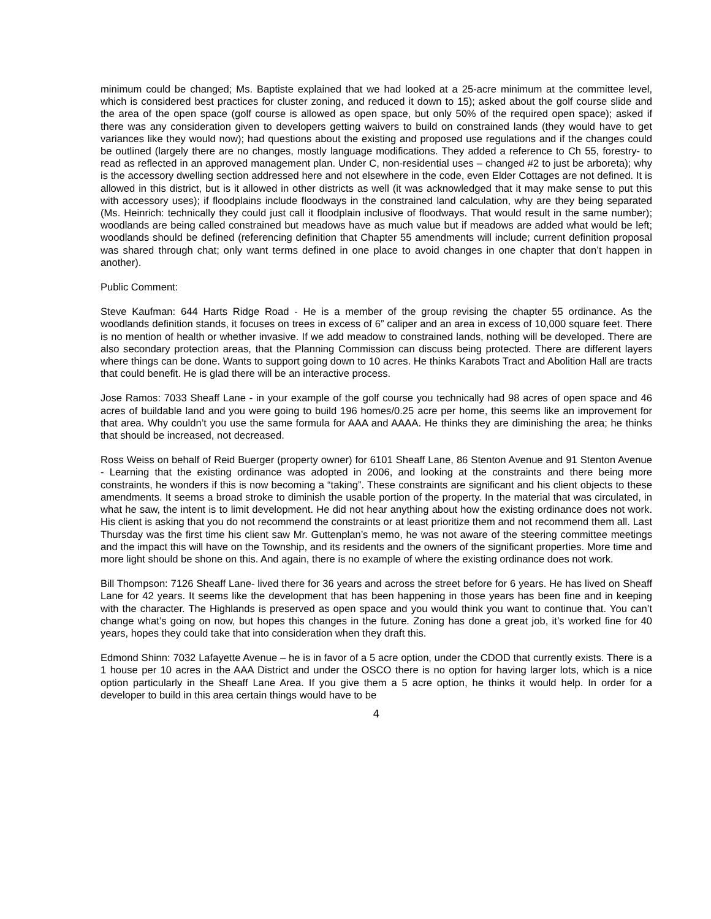minimum could be changed; Ms. Baptiste explained that we had looked at a 25-acre minimum at the committee level, which is considered best practices for cluster zoning, and reduced it down to 15); asked about the golf course slide and the area of the open space (golf course is allowed as open space, but only 50% of the required open space); asked if there was any consideration given to developers getting waivers to build on constrained lands (they would have to get variances like they would now); had questions about the existing and proposed use regulations and if the changes could be outlined (largely there are no changes, mostly language modifications. They added a reference to Ch 55, forestry- to read as reflected in an approved management plan. Under C, non-residential uses – changed #2 to just be arboreta); why is the accessory dwelling section addressed here and not elsewhere in the code, even Elder Cottages are not defined. It is allowed in this district, but is it allowed in other districts as well (it was acknowledged that it may make sense to put this with accessory uses); if floodplains include floodways in the constrained land calculation, why are they being separated (Ms. Heinrich: technically they could just call it floodplain inclusive of floodways. That would result in the same number); woodlands are being called constrained but meadows have as much value but if meadows are added what would be left; woodlands should be defined (referencing definition that Chapter 55 amendments will include; current definition proposal was shared through chat; only want terms defined in one place to avoid changes in one chapter that don’t happen in another).
Public Comment:
Steve Kaufman: 644 Harts Ridge Road - He is a member of the group revising the chapter 55 ordinance. As the woodlands definition stands, it focuses on trees in excess of 6” caliper and an area in excess of 10,000 square feet. There is no mention of health or whether invasive. If we add meadow to constrained lands, nothing will be developed. There are also secondary protection areas, that the Planning Commission can discuss being protected. There are different layers where things can be done. Wants to support going down to 10 acres. He thinks Karabots Tract and Abolition Hall are tracts that could benefit. He is glad there will be an interactive process.
Jose Ramos: 7033 Sheaff Lane - in your example of the golf course you technically had 98 acres of open space and 46 acres of buildable land and you were going to build 196 homes/0.25 acre per home, this seems like an improvement for that area. Why couldn’t you use the same formula for AAA and AAAA. He thinks they are diminishing the area; he thinks that should be increased, not decreased.
Ross Weiss on behalf of Reid Buerger (property owner) for 6101 Sheaff Lane, 86 Stenton Avenue and 91 Stenton Avenue - Learning that the existing ordinance was adopted in 2006, and looking at the constraints and there being more constraints, he wonders if this is now becoming a “taking”. These constraints are significant and his client objects to these amendments. It seems a broad stroke to diminish the usable portion of the property. In the material that was circulated, in what he saw, the intent is to limit development. He did not hear anything about how the existing ordinance does not work. His client is asking that you do not recommend the constraints or at least prioritize them and not recommend them all. Last Thursday was the first time his client saw Mr. Guttenplan’s memo, he was not aware of the steering committee meetings and the impact this will have on the Township, and its residents and the owners of the significant properties. More time and more light should be shone on this. And again, there is no example of where the existing ordinance does not work.
Bill Thompson: 7126 Sheaff Lane- lived there for 36 years and across the street before for 6 years. He has lived on Sheaff Lane for 42 years. It seems like the development that has been happening in those years has been fine and in keeping with the character. The Highlands is preserved as open space and you would think you want to continue that. You can’t change what’s going on now, but hopes this changes in the future. Zoning has done a great job, it’s worked fine for 40 years, hopes they could take that into consideration when they draft this.
Edmond Shinn: 7032 Lafayette Avenue – he is in favor of a 5 acre option, under the CDOD that currently exists. There is a 1 house per 10 acres in the AAA District and under the OSCO there is no option for having larger lots, which is a nice option particularly in the Sheaff Lane Area. If you give them a 5 acre option, he thinks it would help. In order for a developer to build in this area certain things would have to be
4